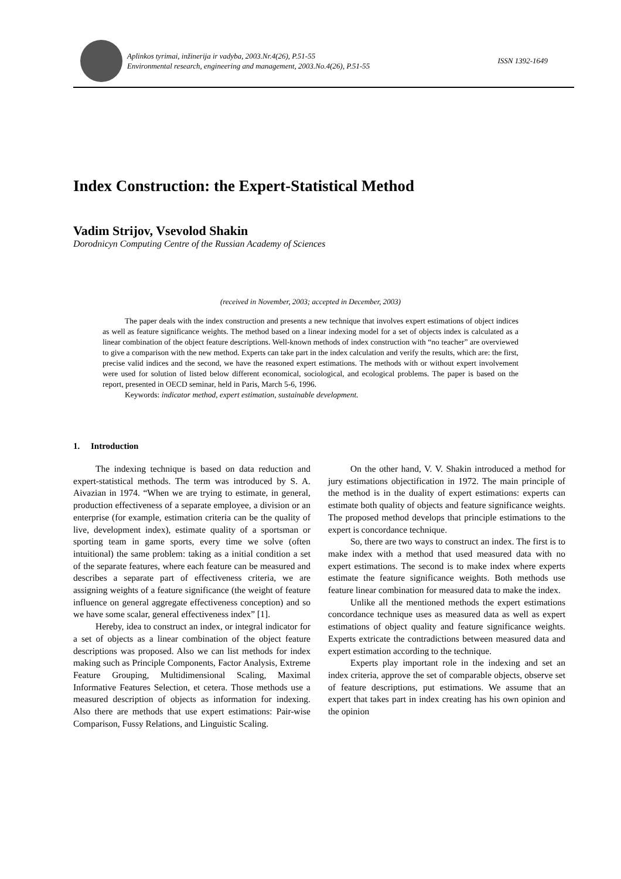Aplinkos tyrimai, inžinerija ir vadyba, 2003.Nr.4(26), P.51-55
Environmental research, engineering and management, 2003.No.4(26), P.51-55
ISSN 1392-1649
Index Construction: the Expert-Statistical Method
Vadim Strijov, Vsevolod Shakin
Dorodnicyn Computing Centre of the Russian Academy of Sciences
(received in November, 2003; accepted in December, 2003)
The paper deals with the index construction and presents a new technique that involves expert estimations of object indices as well as feature significance weights. The method based on a linear indexing model for a set of objects index is calculated as a linear combination of the object feature descriptions. Well-known methods of index construction with “no teacher” are overviewed to give a comparison with the new method. Experts can take part in the index calculation and verify the results, which are: the first, precise valid indices and the second, we have the reasoned expert estimations. The methods with or without expert involvement were used for solution of listed below different economical, sociological, and ecological problems. The paper is based on the report, presented in OECD seminar, held in Paris, March 5-6, 1996.
Keywords: indicator method, expert estimation, sustainable development.
1. Introduction
The indexing technique is based on data reduction and expert-statistical methods. The term was introduced by S. A. Aivazian in 1974. “When we are trying to estimate, in general, production effectiveness of a separate employee, a division or an enterprise (for example, estimation criteria can be the quality of live, development index), estimate quality of a sportsman or sporting team in game sports, every time we solve (often intuitional) the same problem: taking as a initial condition a set of the separate features, where each feature can be measured and describes a separate part of effectiveness criteria, we are assigning weights of a feature significance (the weight of feature influence on general aggregate effectiveness conception) and so we have some scalar, general effectiveness index” [1].
Hereby, idea to construct an index, or integral indicator for a set of objects as a linear combination of the object feature descriptions was proposed. Also we can list methods for index making such as Principle Components, Factor Analysis, Extreme Feature Grouping, Multidimensional Scaling, Maximal Informative Features Selection, et cetera. Those methods use a measured description of objects as information for indexing. Also there are methods that use expert estimations: Pair-wise Comparison, Fussy Relations, and Linguistic Scaling.
On the other hand, V. V. Shakin introduced a method for jury estimations objectification in 1972. The main principle of the method is in the duality of expert estimations: experts can estimate both quality of objects and feature significance weights. The proposed method develops that principle estimations to the expert is concordance technique.
So, there are two ways to construct an index. The first is to make index with a method that used measured data with no expert estimations. The second is to make index where experts estimate the feature significance weights. Both methods use feature linear combination for measured data to make the index.
Unlike all the mentioned methods the expert estimations concordance technique uses as measured data as well as expert estimations of object quality and feature significance weights. Experts extricate the contradictions between measured data and expert estimation according to the technique.
Experts play important role in the indexing and set an index criteria, approve the set of comparable objects, observe set of feature descriptions, put estimations. We assume that an expert that takes part in index creating has his own opinion and the opinion